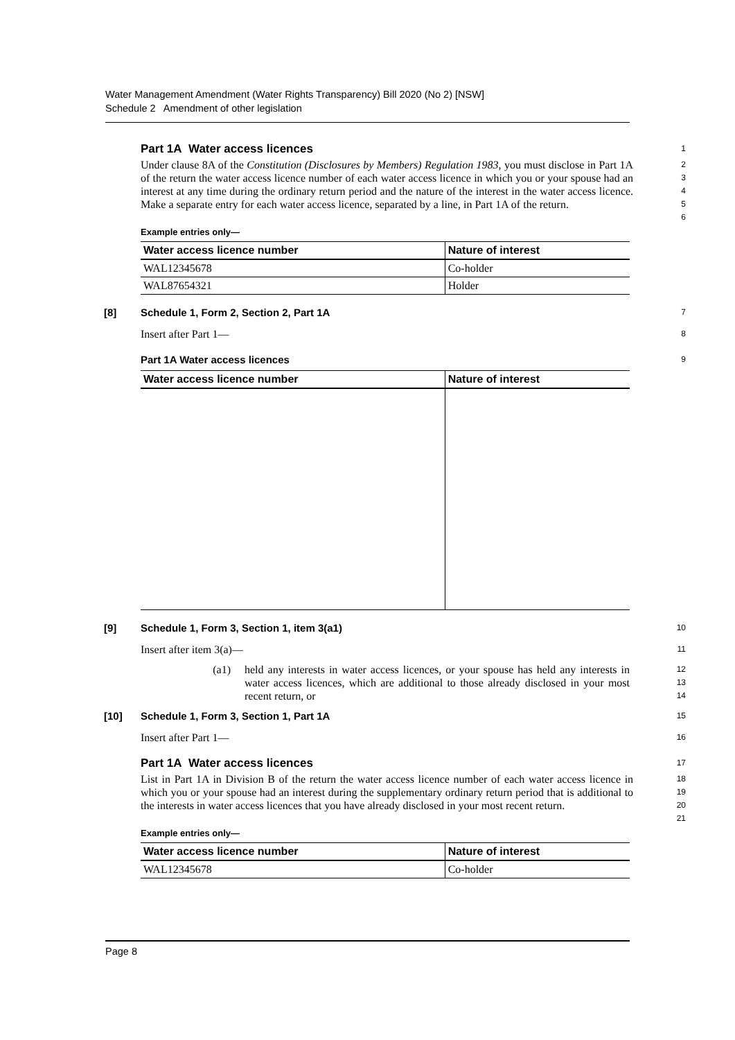Water Management Amendment (Water Rights Transparency) Bill 2020 (No 2) [NSW]
Schedule 2 Amendment of other legislation
Part 1A Water access licences
1
Under clause 8A of the Constitution (Disclosures by Members) Regulation 1983, you must disclose in Part 1A of the return the water access licence number of each water access licence in which you or your spouse had an interest at any time during the ordinary return period and the nature of the interest in the water access licence. Make a separate entry for each water access licence, separated by a line, in Part 1A of the return.
2
3
4
5
6
Example entries only—
| Water access licence number | Nature of interest |
| --- | --- |
| WAL12345678 | Co-holder |
| WAL87654321 | Holder |
[8] Schedule 1, Form 2, Section 2, Part 1A
7
Insert after Part 1—
8
Part 1A Water access licences
9
| Water access licence number | Nature of interest |
| --- | --- |
[9] Schedule 1, Form 3, Section 1, item 3(a1)
10
Insert after item 3(a)—
11
(a1) held any interests in water access licences, or your spouse has held any interests in water access licences, which are additional to those already disclosed in your most recent return, or
12
13
14
[10] Schedule 1, Form 3, Section 1, Part 1A
15
Insert after Part 1—
16
Part 1A Water access licences
17
List in Part 1A in Division B of the return the water access licence number of each water access licence in which you or your spouse had an interest during the supplementary ordinary return period that is additional to the interests in water access licences that you have already disclosed in your most recent return.
18
19
20
21
Example entries only—
| Water access licence number | Nature of interest |
| --- | --- |
| WAL12345678 | Co-holder |
Page 8